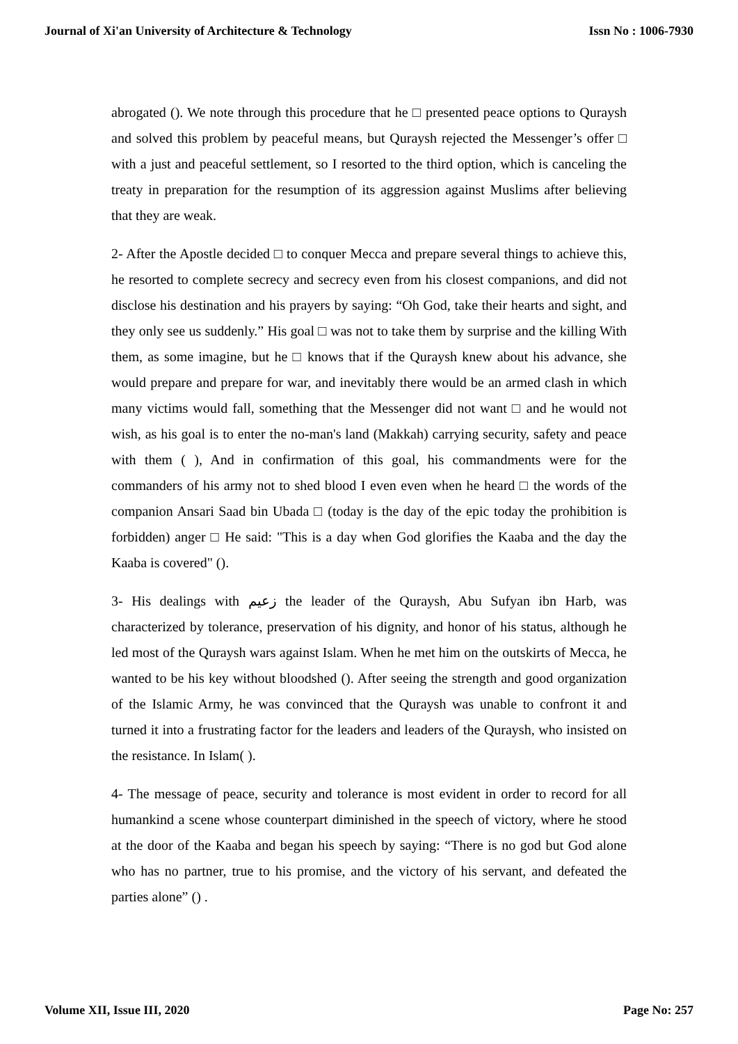Journal of Xi'an University of Architecture & Technology Issn No : 1006-7930
abrogated (). We note through this procedure that he □ presented peace options to Quraysh and solved this problem by peaceful means, but Quraysh rejected the Messenger’s offer □ with a just and peaceful settlement, so I resorted to the third option, which is canceling the treaty in preparation for the resumption of its aggression against Muslims after believing that they are weak.
2- After the Apostle decided □ to conquer Mecca and prepare several things to achieve this, he resorted to complete secrecy and secrecy even from his closest companions, and did not disclose his destination and his prayers by saying: “Oh God, take their hearts and sight, and they only see us suddenly.” His goal □ was not to take them by surprise and the killing With them, as some imagine, but he □ knows that if the Quraysh knew about his advance, she would prepare and prepare for war, and inevitably there would be an armed clash in which many victims would fall, something that the Messenger did not want □ and he would not wish, as his goal is to enter the no-man's land (Makkah) carrying security, safety and peace with them ( ), And in confirmation of this goal, his commandments were for the commanders of his army not to shed blood I even even when he heard □ the words of the companion Ansari Saad bin Ubada □ (today is the day of the epic today the prohibition is forbidden) anger □ He said: "This is a day when God glorifies the Kaaba and the day the Kaaba is covered" ().
3- His dealings with زعيم the leader of the Quraysh, Abu Sufyan ibn Harb, was characterized by tolerance, preservation of his dignity, and honor of his status, although he led most of the Quraysh wars against Islam. When he met him on the outskirts of Mecca, he wanted to be his key without bloodshed (). After seeing the strength and good organization of the Islamic Army, he was convinced that the Quraysh was unable to confront it and turned it into a frustrating factor for the leaders and leaders of the Quraysh, who insisted on the resistance. In Islam( ).
4- The message of peace, security and tolerance is most evident in order to record for all humankind a scene whose counterpart diminished in the speech of victory, where he stood at the door of the Kaaba and began his speech by saying: “There is no god but God alone who has no partner, true to his promise, and the victory of his servant, and defeated the parties alone” () .
Volume XII, Issue III, 2020 Page No: 257